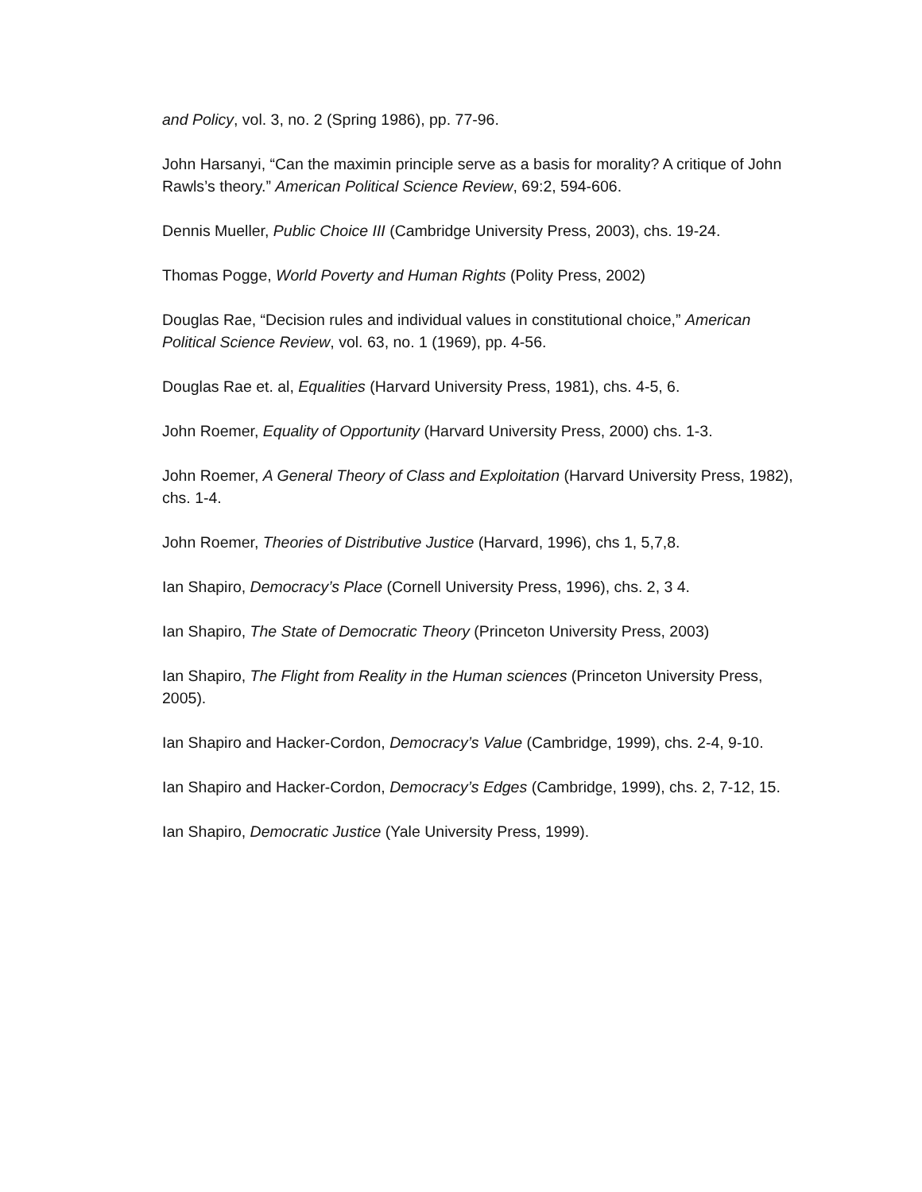and Policy, vol. 3, no. 2 (Spring 1986), pp. 77-96.
John Harsanyi, “Can the maximin principle serve as a basis for morality? A critique of John Rawls’s theory.” American Political Science Review, 69:2, 594-606.
Dennis Mueller, Public Choice III (Cambridge University Press, 2003), chs. 19-24.
Thomas Pogge, World Poverty and Human Rights (Polity Press, 2002)
Douglas Rae, “Decision rules and individual values in constitutional choice,” American Political Science Review, vol. 63, no. 1 (1969), pp. 4-56.
Douglas Rae et. al, Equalities (Harvard University Press, 1981), chs. 4-5, 6.
John Roemer, Equality of Opportunity (Harvard University Press, 2000) chs. 1-3.
John Roemer, A General Theory of Class and Exploitation (Harvard University Press, 1982), chs. 1-4.
John Roemer, Theories of Distributive Justice (Harvard, 1996), chs 1, 5,7,8.
Ian Shapiro, Democracy’s Place (Cornell University Press, 1996), chs. 2, 3 4.
Ian Shapiro, The State of Democratic Theory (Princeton University Press, 2003)
Ian Shapiro, The Flight from Reality in the Human sciences (Princeton University Press, 2005).
Ian Shapiro and Hacker-Cordon, Democracy’s Value (Cambridge, 1999), chs. 2-4, 9-10.
Ian Shapiro and Hacker-Cordon, Democracy’s Edges (Cambridge, 1999), chs. 2, 7-12, 15.
Ian Shapiro, Democratic Justice (Yale University Press, 1999).